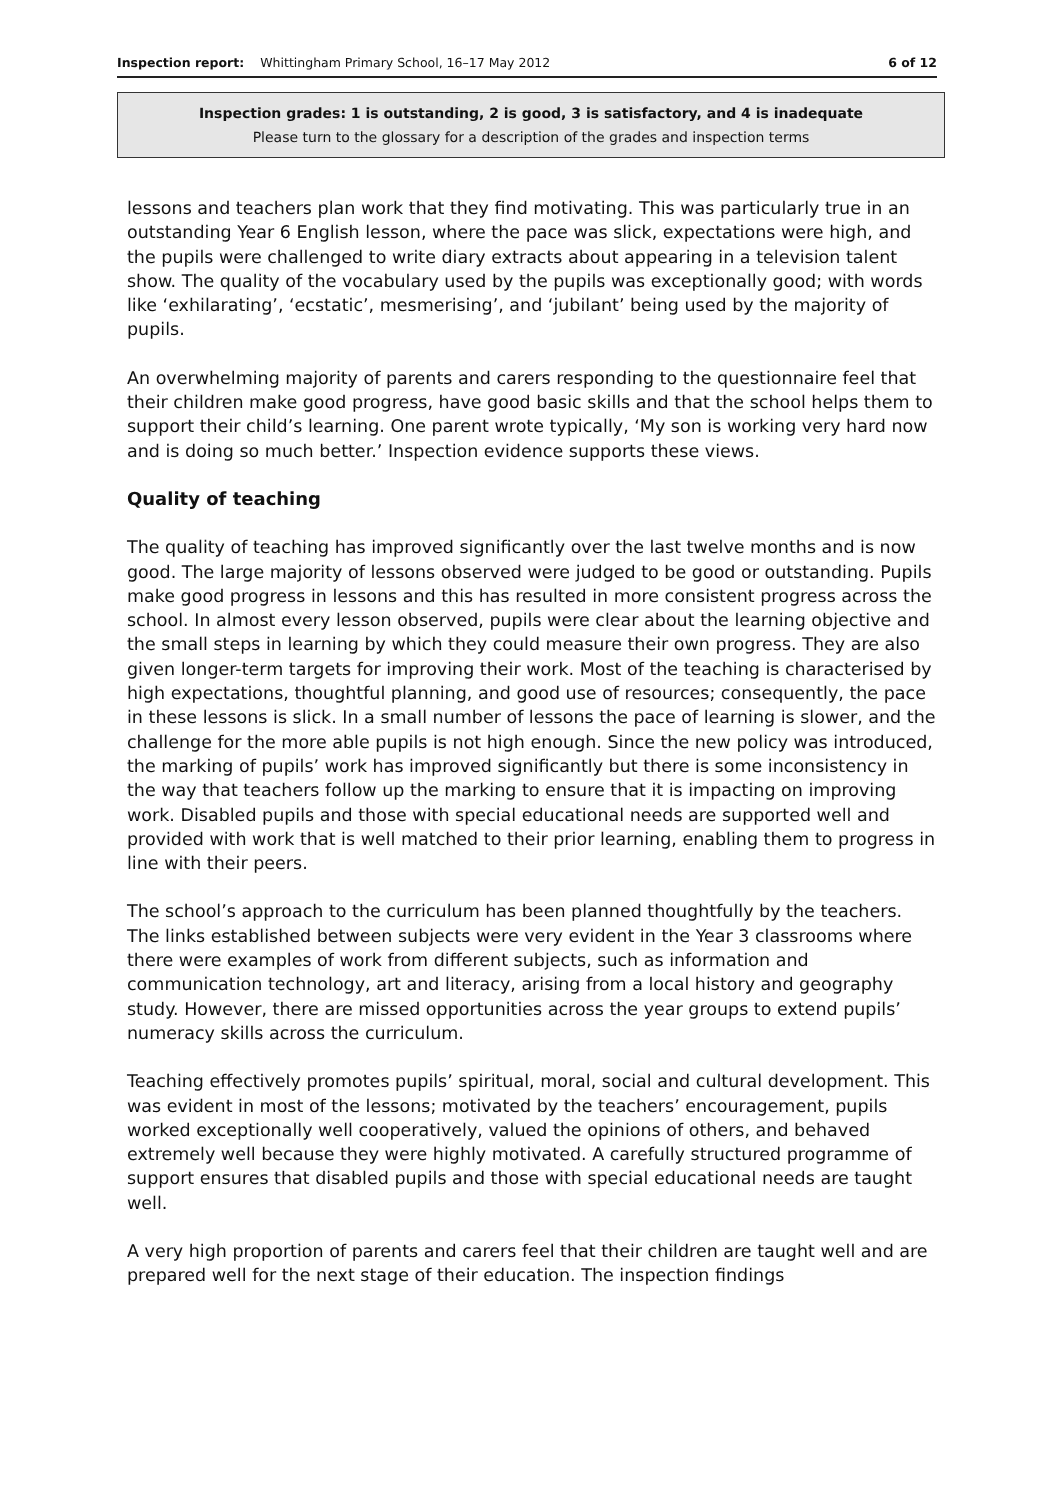Inspection report: Whittingham Primary School, 16–17 May 2012 6 of 12
Inspection grades: 1 is outstanding, 2 is good, 3 is satisfactory, and 4 is inadequate
Please turn to the glossary for a description of the grades and inspection terms
lessons and teachers plan work that they find motivating. This was particularly true in an outstanding Year 6 English lesson, where the pace was slick, expectations were high, and the pupils were challenged to write diary extracts about appearing in a television talent show. The quality of the vocabulary used by the pupils was exceptionally good; with words like ‘exhilarating’, ‘ecstatic’, mesmerising’, and ‘jubilant’ being used by the majority of pupils.
An overwhelming majority of parents and carers responding to the questionnaire feel that their children make good progress, have good basic skills and that the school helps them to support their child’s learning. One parent wrote typically, ‘My son is working very hard now and is doing so much better.’ Inspection evidence supports these views.
Quality of teaching
The quality of teaching has improved significantly over the last twelve months and is now good. The large majority of lessons observed were judged to be good or outstanding. Pupils make good progress in lessons and this has resulted in more consistent progress across the school. In almost every lesson observed, pupils were clear about the learning objective and the small steps in learning by which they could measure their own progress. They are also given longer-term targets for improving their work. Most of the teaching is characterised by high expectations, thoughtful planning, and good use of resources; consequently, the pace in these lessons is slick. In a small number of lessons the pace of learning is slower, and the challenge for the more able pupils is not high enough. Since the new policy was introduced, the marking of pupils’ work has improved significantly but there is some inconsistency in the way that teachers follow up the marking to ensure that it is impacting on improving work. Disabled pupils and those with special educational needs are supported well and provided with work that is well matched to their prior learning, enabling them to progress in line with their peers.
The school’s approach to the curriculum has been planned thoughtfully by the teachers. The links established between subjects were very evident in the Year 3 classrooms where there were examples of work from different subjects, such as information and communication technology, art and literacy, arising from a local history and geography study. However, there are missed opportunities across the year groups to extend pupils’ numeracy skills across the curriculum.
Teaching effectively promotes pupils’ spiritual, moral, social and cultural development. This was evident in most of the lessons; motivated by the teachers’ encouragement, pupils worked exceptionally well cooperatively, valued the opinions of others, and behaved extremely well because they were highly motivated. A carefully structured programme of support ensures that disabled pupils and those with special educational needs are taught well.
A very high proportion of parents and carers feel that their children are taught well and are prepared well for the next stage of their education. The inspection findings